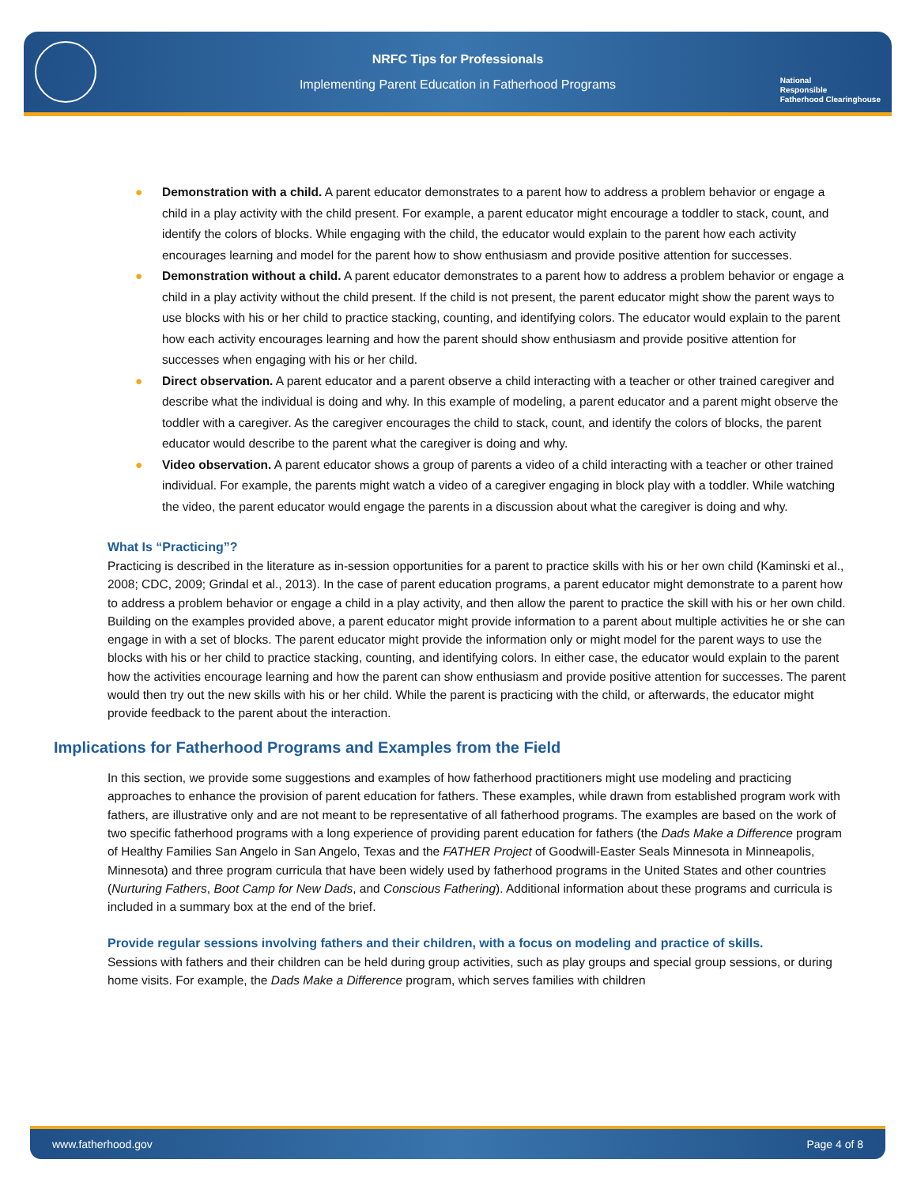NRFC Tips for Professionals
Implementing Parent Education in Fatherhood Programs
National
Responsible
Fatherhood Clearinghouse
● Demonstration with a child. A parent educator demonstrates to a parent how to address a problem behavior or engage a child in a play activity with the child present. For example, a parent educator might encourage a toddler to stack, count, and identify the colors of blocks. While engaging with the child, the educator would explain to the parent how each activity encourages learning and model for the parent how to show enthusiasm and provide positive attention for successes.
● Demonstration without a child. A parent educator demonstrates to a parent how to address a problem behavior or engage a child in a play activity without the child present. If the child is not present, the parent educator might show the parent ways to use blocks with his or her child to practice stacking, counting, and identifying colors. The educator would explain to the parent how each activity encourages learning and how the parent should show enthusiasm and provide positive attention for successes when engaging with his or her child.
● Direct observation. A parent educator and a parent observe a child interacting with a teacher or other trained caregiver and describe what the individual is doing and why. In this example of modeling, a parent educator and a parent might observe the toddler with a caregiver. As the caregiver encourages the child to stack, count, and identify the colors of blocks, the parent educator would describe to the parent what the caregiver is doing and why.
● Video observation. A parent educator shows a group of parents a video of a child interacting with a teacher or other trained individual. For example, the parents might watch a video of a caregiver engaging in block play with a toddler. While watching the video, the parent educator would engage the parents in a discussion about what the caregiver is doing and why.
What Is “Practicing”?
Practicing is described in the literature as in-session opportunities for a parent to practice skills with his or her own child (Kaminski et al., 2008; CDC, 2009; Grindal et al., 2013). In the case of parent education programs, a parent educator might demonstrate to a parent how to address a problem behavior or engage a child in a play activity, and then allow the parent to practice the skill with his or her own child. Building on the examples provided above, a parent educator might provide information to a parent about multiple activities he or she can engage in with a set of blocks. The parent educator might provide the information only or might model for the parent ways to use the blocks with his or her child to practice stacking, counting, and identifying colors. In either case, the educator would explain to the parent how the activities encourage learning and how the parent can show enthusiasm and provide positive attention for successes. The parent would then try out the new skills with his or her child. While the parent is practicing with the child, or afterwards, the educator might provide feedback to the parent about the interaction.
Implications for Fatherhood Programs and Examples from the Field
In this section, we provide some suggestions and examples of how fatherhood practitioners might use modeling and practicing approaches to enhance the provision of parent education for fathers. These examples, while drawn from established program work with fathers, are illustrative only and are not meant to be representative of all fatherhood programs. The examples are based on the work of two specific fatherhood programs with a long experience of providing parent education for fathers (the Dads Make a Difference program of Healthy Families San Angelo in San Angelo, Texas and the FATHER Project of Goodwill-Easter Seals Minnesota in Minneapolis, Minnesota) and three program curricula that have been widely used by fatherhood programs in the United States and other countries (Nurturing Fathers, Boot Camp for New Dads, and Conscious Fathering). Additional information about these programs and curricula is included in a summary box at the end of the brief.
Provide regular sessions involving fathers and their children, with a focus on modeling and practice of skills.
Sessions with fathers and their children can be held during group activities, such as play groups and special group sessions, or during home visits. For example, the Dads Make a Difference program, which serves families with children
www.fatherhood.gov Page 4 of 8